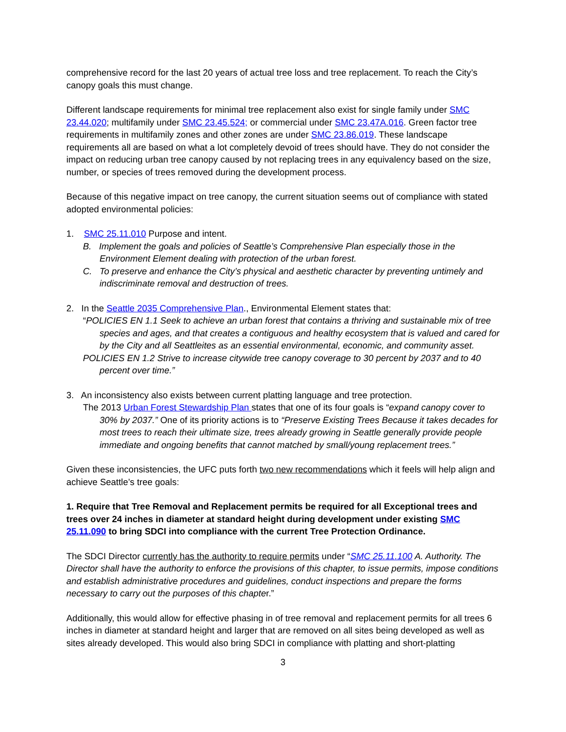comprehensive record for the last 20 years of actual tree loss and tree replacement. To reach the City’s canopy goals this must change.
Different landscape requirements for minimal tree replacement also exist for single family under SMC 23.44.020; multifamily under SMC 23.45.524; or commercial under SMC 23.47A.016. Green factor tree requirements in multifamily zones and other zones are under SMC 23.86.019. These landscape requirements all are based on what a lot completely devoid of trees should have. They do not consider the impact on reducing urban tree canopy caused by not replacing trees in any equivalency based on the size, number, or species of trees removed during the development process.
Because of this negative impact on tree canopy, the current situation seems out of compliance with stated adopted environmental policies:
1. SMC 25.11.010 Purpose and intent.
B. Implement the goals and policies of Seattle’s Comprehensive Plan especially those in the Environment Element dealing with protection of the urban forest.
C. To preserve and enhance the City’s physical and aesthetic character by preventing untimely and indiscriminate removal and destruction of trees.
2. In the Seattle 2035 Comprehensive Plan., Environmental Element states that:
“POLICIES EN 1.1 Seek to achieve an urban forest that contains a thriving and sustainable mix of tree species and ages, and that creates a contiguous and healthy ecosystem that is valued and cared for by the City and all Seattleites as an essential environmental, economic, and community asset.
POLICIES EN 1.2 Strive to increase citywide tree canopy coverage to 30 percent by 2037 and to 40 percent over time.”
3. An inconsistency also exists between current platting language and tree protection.
The 2013 Urban Forest Stewardship Plan states that one of its four goals is “expand canopy cover to 30% by 2037.” One of its priority actions is to “Preserve Existing Trees Because it takes decades for most trees to reach their ultimate size, trees already growing in Seattle generally provide people immediate and ongoing benefits that cannot matched by small/young replacement trees.”
Given these inconsistencies, the UFC puts forth two new recommendations which it feels will help align and achieve Seattle’s tree goals:
1. Require that Tree Removal and Replacement permits be required for all Exceptional trees and trees over 24 inches in diameter at standard height during development under existing SMC 25.11.090 to bring SDCI into compliance with the current Tree Protection Ordinance.
The SDCI Director currently has the authority to require permits under “SMC 25.11.100 A. Authority. The Director shall have the authority to enforce the provisions of this chapter, to issue permits, impose conditions and establish administrative procedures and guidelines, conduct inspections and prepare the forms necessary to carry out the purposes of this chapter.”
Additionally, this would allow for effective phasing in of tree removal and replacement permits for all trees 6 inches in diameter at standard height and larger that are removed on all sites being developed as well as sites already developed. This would also bring SDCI in compliance with platting and short-platting
3